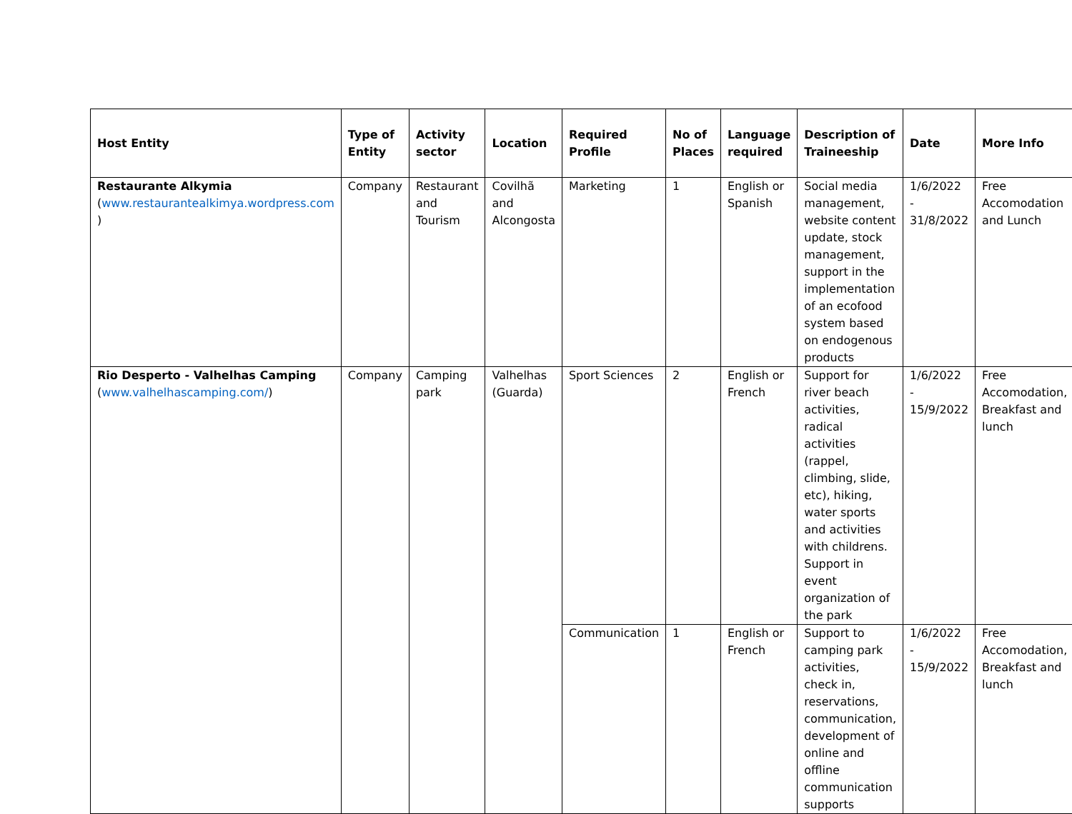| Host Entity | Type of Entity | Activity sector | Location | Required Profile | No of Places | Language required | Description of Traineeship | Date | More Info |
| --- | --- | --- | --- | --- | --- | --- | --- | --- | --- |
| Restaurante Alkymia ( www.restaurantealkimya.wordpress.com ) | Company | Restaurant and Tourism | Covilhã and Alcongosta | Marketing | 1 | English or Spanish | Social media management, website content update, stock management, support in the implementation of an ecofood system based on endogenous products | 1/6/2022 - 31/8/2022 | Free Accomodation and Lunch |
| Rio Desperto - Valhelhas Camping ( www.valhelhascamping.com/ ) | Company | Camping park | Valhelhas (Guarda) | Sport Sciences | 2 | English or French | Support for river beach activities, radical activities (rappel, climbing, slide, etc), hiking, water sports and activities with childrens. Support in event organization of the park | 1/6/2022 - 15/9/2022 | Free Accomodation, Breakfast and lunch |
| | | | | Communication | 1 | English or French | Support to camping park activities, check in, reservations, communication, development of online and offline communication supports | 1/6/2022 - 15/9/2022 | Free Accomodation, Breakfast and lunch |